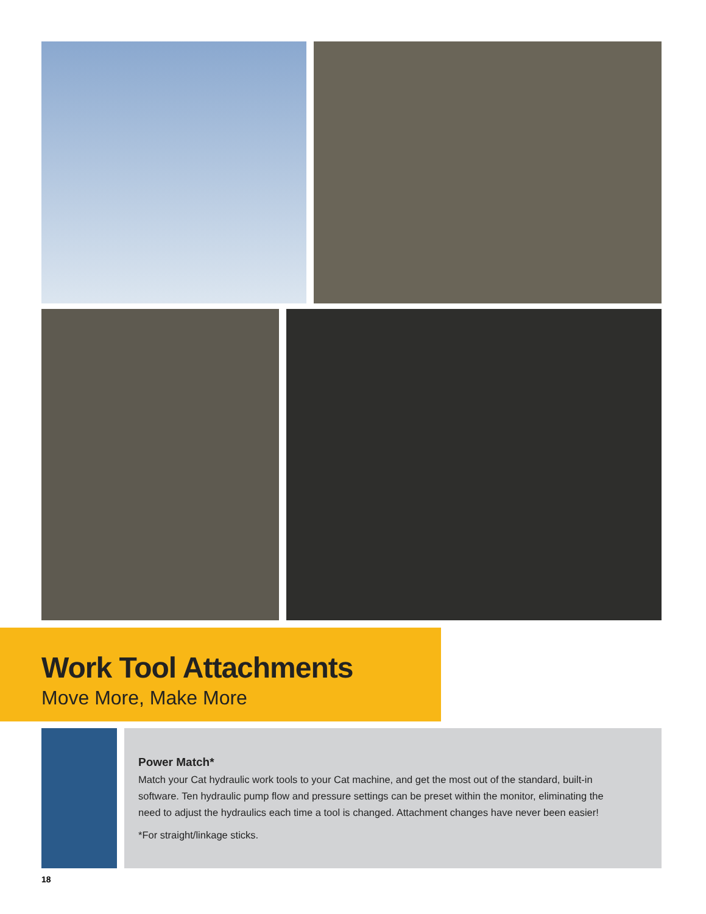Work Tool Attachments
Move More, Make More
Power Match*
Match your Cat hydraulic work tools to your Cat machine, and get the most out of the standard, built-in software. Ten hydraulic pump flow and pressure settings can be preset within the monitor, eliminating the need to adjust the hydraulics each time a tool is changed. Attachment changes have never been easier!
*For straight/linkage sticks.
18